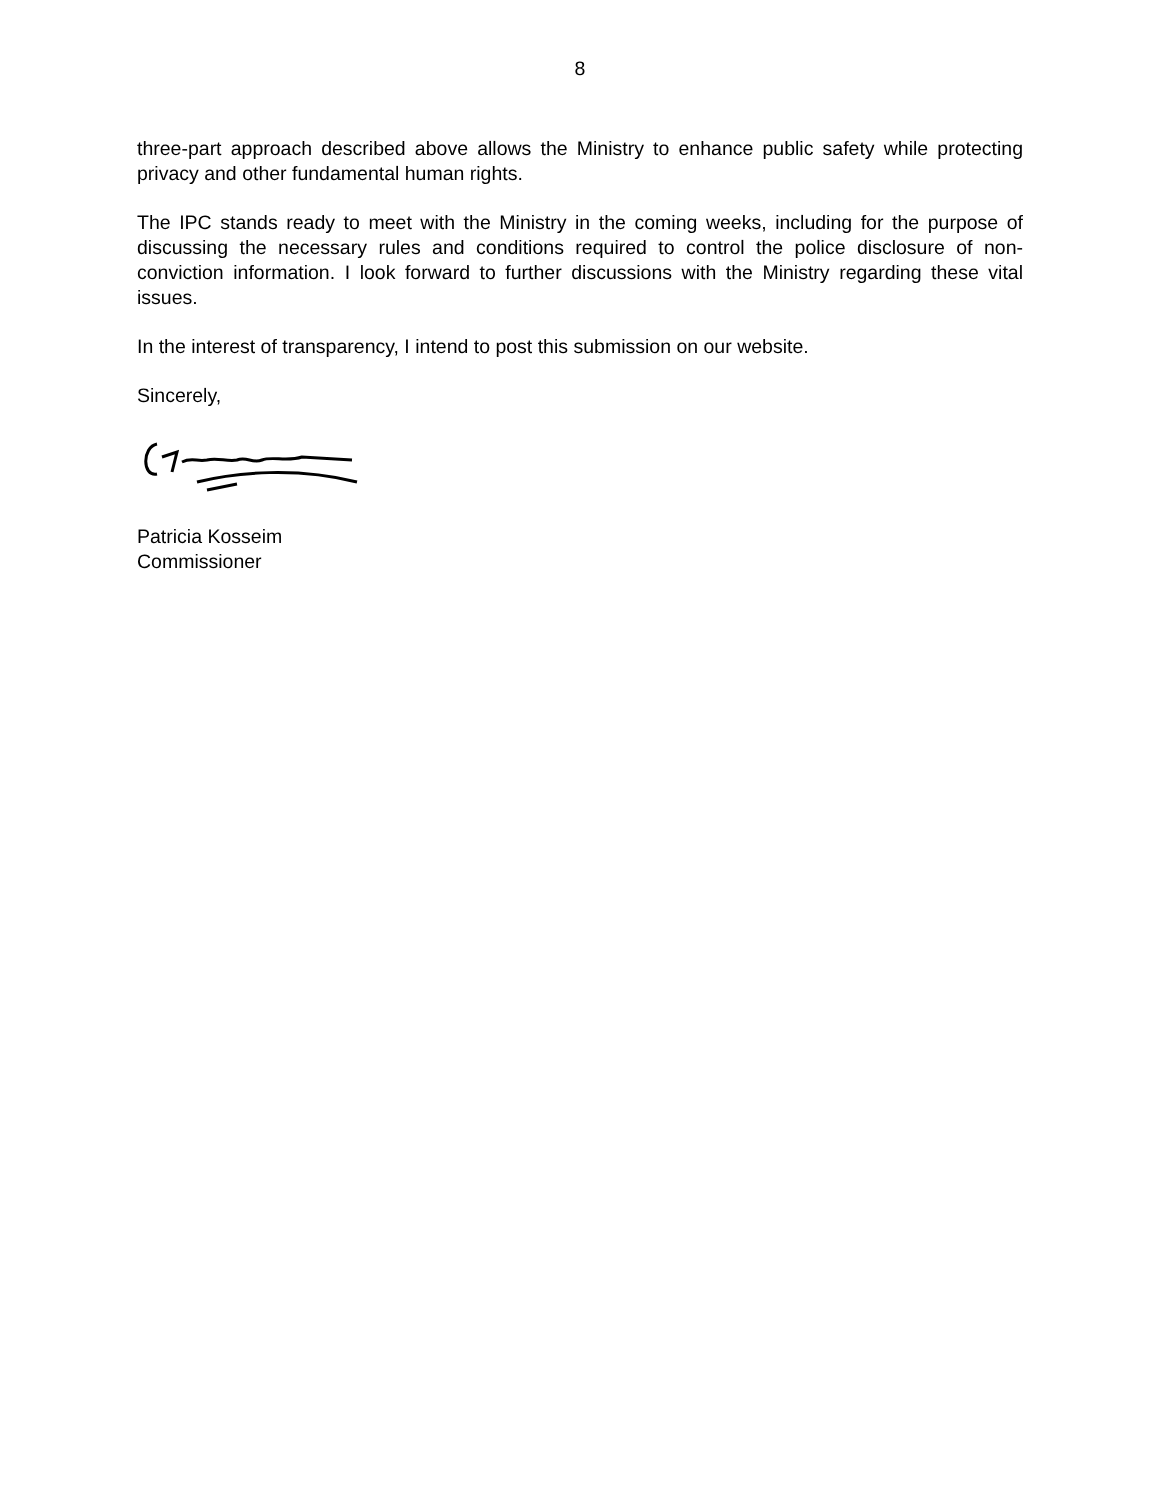8
three-part approach described above allows the Ministry to enhance public safety while protecting privacy and other fundamental human rights.
The IPC stands ready to meet with the Ministry in the coming weeks, including for the purpose of discussing the necessary rules and conditions required to control the police disclosure of non-conviction information. I look forward to further discussions with the Ministry regarding these vital issues.
In the interest of transparency, I intend to post this submission on our website.
Sincerely,
Patricia Kosseim
Commissioner